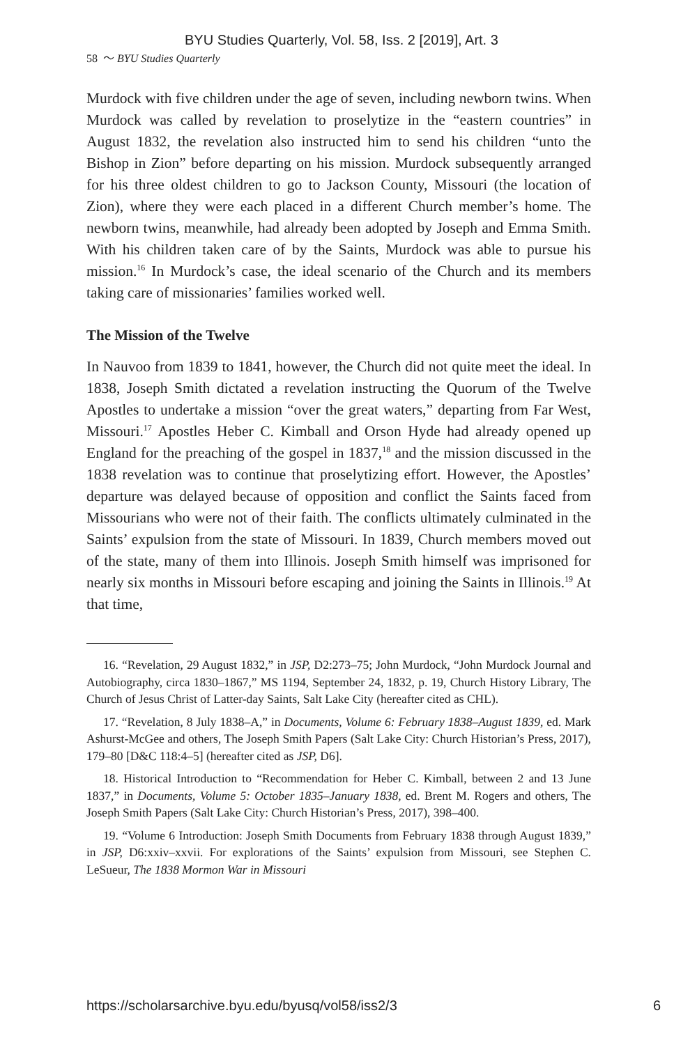BYU Studies Quarterly, Vol. 58, Iss. 2 [2019], Art. 3
58 〜 BYU Studies Quarterly
Murdock with five children under the age of seven, including newborn twins. When Murdock was called by revelation to proselytize in the “eastern countries” in August 1832, the revelation also instructed him to send his children “unto the Bishop in Zion” before departing on his mission. Murdock subsequently arranged for his three oldest children to go to Jackson County, Missouri (the location of Zion), where they were each placed in a different Church member’s home. The newborn twins, meanwhile, had already been adopted by Joseph and Emma Smith. With his children taken care of by the Saints, Murdock was able to pursue his mission.<sup>16</sup> In Murdock’s case, the ideal scenario of the Church and its members taking care of missionaries’ families worked well.
The Mission of the Twelve
In Nauvoo from 1839 to 1841, however, the Church did not quite meet the ideal. In 1838, Joseph Smith dictated a revelation instructing the Quorum of the Twelve Apostles to undertake a mission “over the great waters,” departing from Far West, Missouri.<sup>17</sup> Apostles Heber C. Kimball and Orson Hyde had already opened up England for the preaching of the gospel in 1837,<sup>18</sup> and the mission discussed in the 1838 revelation was to continue that proselytizing effort. However, the Apostles’ departure was delayed because of opposition and conflict the Saints faced from Missourians who were not of their faith. The conflicts ultimately culminated in the Saints’ expulsion from the state of Missouri. In 1839, Church members moved out of the state, many of them into Illinois. Joseph Smith himself was imprisoned for nearly six months in Missouri before escaping and joining the Saints in Illinois.<sup>19</sup> At that time,
16. “Revelation, 29 August 1832,” in JSP, D2:273–75; John Murdock, “John Murdock Journal and Autobiography, circa 1830–1867,” MS 1194, September 24, 1832, p. 19, Church History Library, The Church of Jesus Christ of Latter-day Saints, Salt Lake City (hereafter cited as CHL).
17. “Revelation, 8 July 1838–A,” in Documents, Volume 6: February 1838–August 1839, ed. Mark Ashurst-McGee and others, The Joseph Smith Papers (Salt Lake City: Church Historian’s Press, 2017), 179–80 [D&C 118:4–5] (hereafter cited as JSP, D6].
18. Historical Introduction to “Recommendation for Heber C. Kimball, between 2 and 13 June 1837,” in Documents, Volume 5: October 1835–January 1838, ed. Brent M. Rogers and others, The Joseph Smith Papers (Salt Lake City: Church Historian’s Press, 2017), 398–400.
19. “Volume 6 Introduction: Joseph Smith Documents from February 1838 through August 1839,” in JSP, D6:xxiv–xxvii. For explorations of the Saints’ expulsion from Missouri, see Stephen C. LeSueur, The 1838 Mormon War in Missouri
https://scholarsarchive.byu.edu/byusq/vol58/iss2/3 6